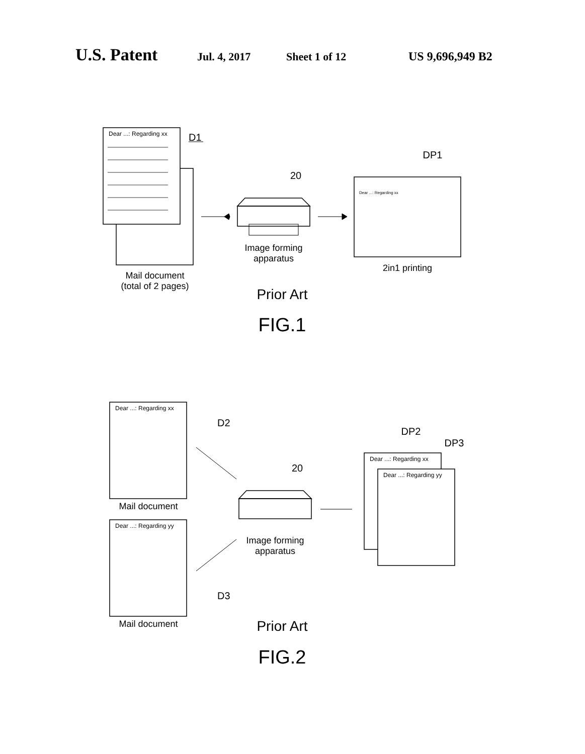U.S. Patent Jul. 4, 2017 Sheet 1 of 12 US 9,696,949 B2
Dear ...: Regarding xx
D1
Mail document
(total of 2 pages)
20
Image forming
apparatus
Dear ...: Regarding xx
DP1
2in1 printing
Prior Art
FIG.1
Dear ...: Regarding xx
D2
Mail document
Dear ...: Regarding yy
D3
Mail document
20
Image forming
apparatus
Dear ...: Regarding xx
Dear ...: Regarding yy
DP2
DP3
Prior Art
FIG.2